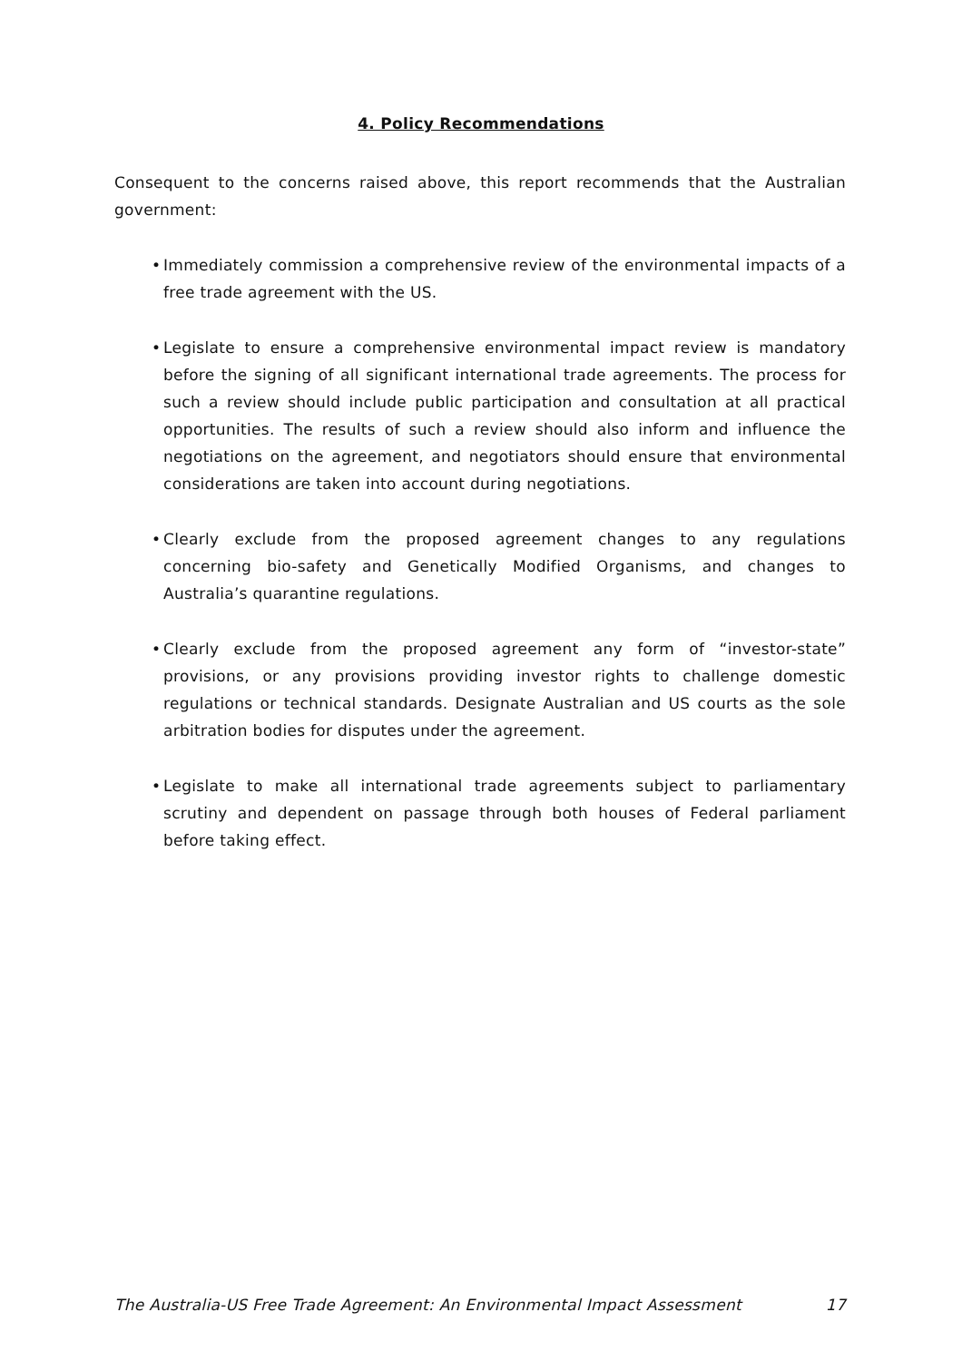4. Policy Recommendations
Consequent to the concerns raised above, this report recommends that the Australian government:
• Immediately commission a comprehensive review of the environmental impacts of a free trade agreement with the US.
• Legislate to ensure a comprehensive environmental impact review is mandatory before the signing of all significant international trade agreements. The process for such a review should include public participation and consultation at all practical opportunities. The results of such a review should also inform and influence the negotiations on the agreement, and negotiators should ensure that environmental considerations are taken into account during negotiations.
• Clearly exclude from the proposed agreement changes to any regulations concerning bio-safety and Genetically Modified Organisms, and changes to Australia’s quarantine regulations.
• Clearly exclude from the proposed agreement any form of “investor-state” provisions, or any provisions providing investor rights to challenge domestic regulations or technical standards. Designate Australian and US courts as the sole arbitration bodies for disputes under the agreement.
• Legislate to make all international trade agreements subject to parliamentary scrutiny and dependent on passage through both houses of Federal parliament before taking effect.
The Australia-US Free Trade Agreement: An Environmental Impact Assessment 17